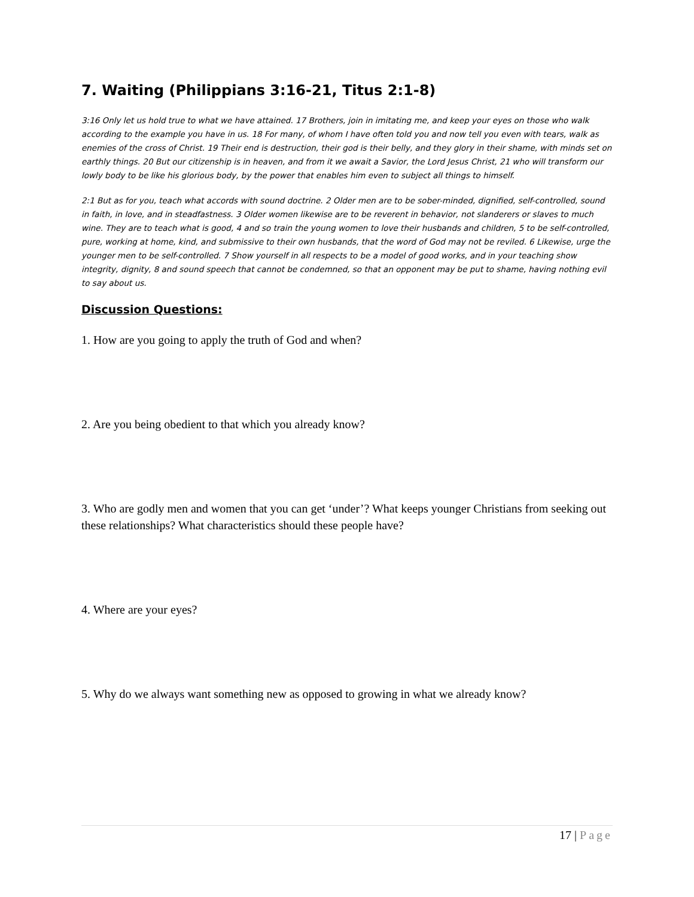7. Waiting (Philippians 3:16-21, Titus 2:1-8)
3:16 Only let us hold true to what we have attained. 17 Brothers, join in imitating me, and keep your eyes on those who walk according to the example you have in us. 18 For many, of whom I have often told you and now tell you even with tears, walk as enemies of the cross of Christ. 19 Their end is destruction, their god is their belly, and they glory in their shame, with minds set on earthly things. 20 But our citizenship is in heaven, and from it we await a Savior, the Lord Jesus Christ, 21 who will transform our lowly body to be like his glorious body, by the power that enables him even to subject all things to himself.
2:1 But as for you, teach what accords with sound doctrine. 2 Older men are to be sober-minded, dignified, self-controlled, sound in faith, in love, and in steadfastness. 3 Older women likewise are to be reverent in behavior, not slanderers or slaves to much wine. They are to teach what is good, 4 and so train the young women to love their husbands and children, 5 to be self-controlled, pure, working at home, kind, and submissive to their own husbands, that the word of God may not be reviled. 6 Likewise, urge the younger men to be self-controlled. 7 Show yourself in all respects to be a model of good works, and in your teaching show integrity, dignity, 8 and sound speech that cannot be condemned, so that an opponent may be put to shame, having nothing evil to say about us.
Discussion Questions:
1. How are you going to apply the truth of God and when?
2. Are you being obedient to that which you already know?
3. Who are godly men and women that you can get ‘under’? What keeps younger Christians from seeking out these relationships? What characteristics should these people have?
4. Where are your eyes?
5. Why do we always want something new as opposed to growing in what we already know?
17 | Page